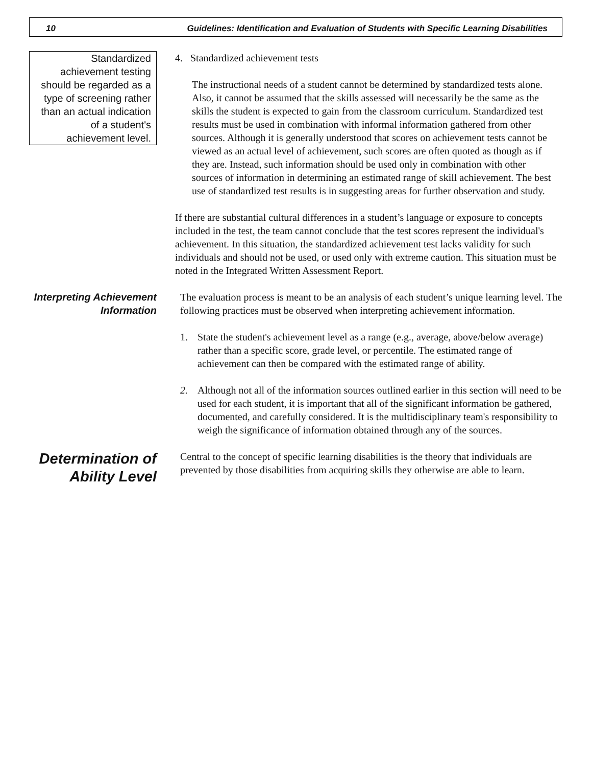10 Guidelines: Identification and Evaluation of Students with Specific Learning Disabilities
Standardized achievement testing should be regarded as a type of screening rather than an actual indication of a student's achievement level.
4. Standardized achievement tests
The instructional needs of a student cannot be determined by standardized tests alone. Also, it cannot be assumed that the skills assessed will necessarily be the same as the skills the student is expected to gain from the classroom curriculum. Standardized test results must be used in combination with informal information gathered from other sources. Although it is generally understood that scores on achievement tests cannot be viewed as an actual level of achievement, such scores are often quoted as though as if they are. Instead, such information should be used only in combination with other sources of information in determining an estimated range of skill achievement. The best use of standardized test results is in suggesting areas for further observation and study.
If there are substantial cultural differences in a student’s language or exposure to concepts included in the test, the team cannot conclude that the test scores represent the individual's achievement. In this situation, the standardized achievement test lacks validity for such individuals and should not be used, or used only with extreme caution. This situation must be noted in the Integrated Written Assessment Report.
Interpreting Achievement Information
The evaluation process is meant to be an analysis of each student’s unique learning level. The following practices must be observed when interpreting achievement information.
1. State the student's achievement level as a range (e.g., average, above/below average) rather than a specific score, grade level, or percentile. The estimated range of achievement can then be compared with the estimated range of ability.
2. Although not all of the information sources outlined earlier in this section will need to be used for each student, it is important that all of the significant information be gathered, documented, and carefully considered. It is the multidisciplinary team's responsibility to weigh the significance of information obtained through any of the sources.
Determination of Ability Level
Central to the concept of specific learning disabilities is the theory that individuals are prevented by those disabilities from acquiring skills they otherwise are able to learn.